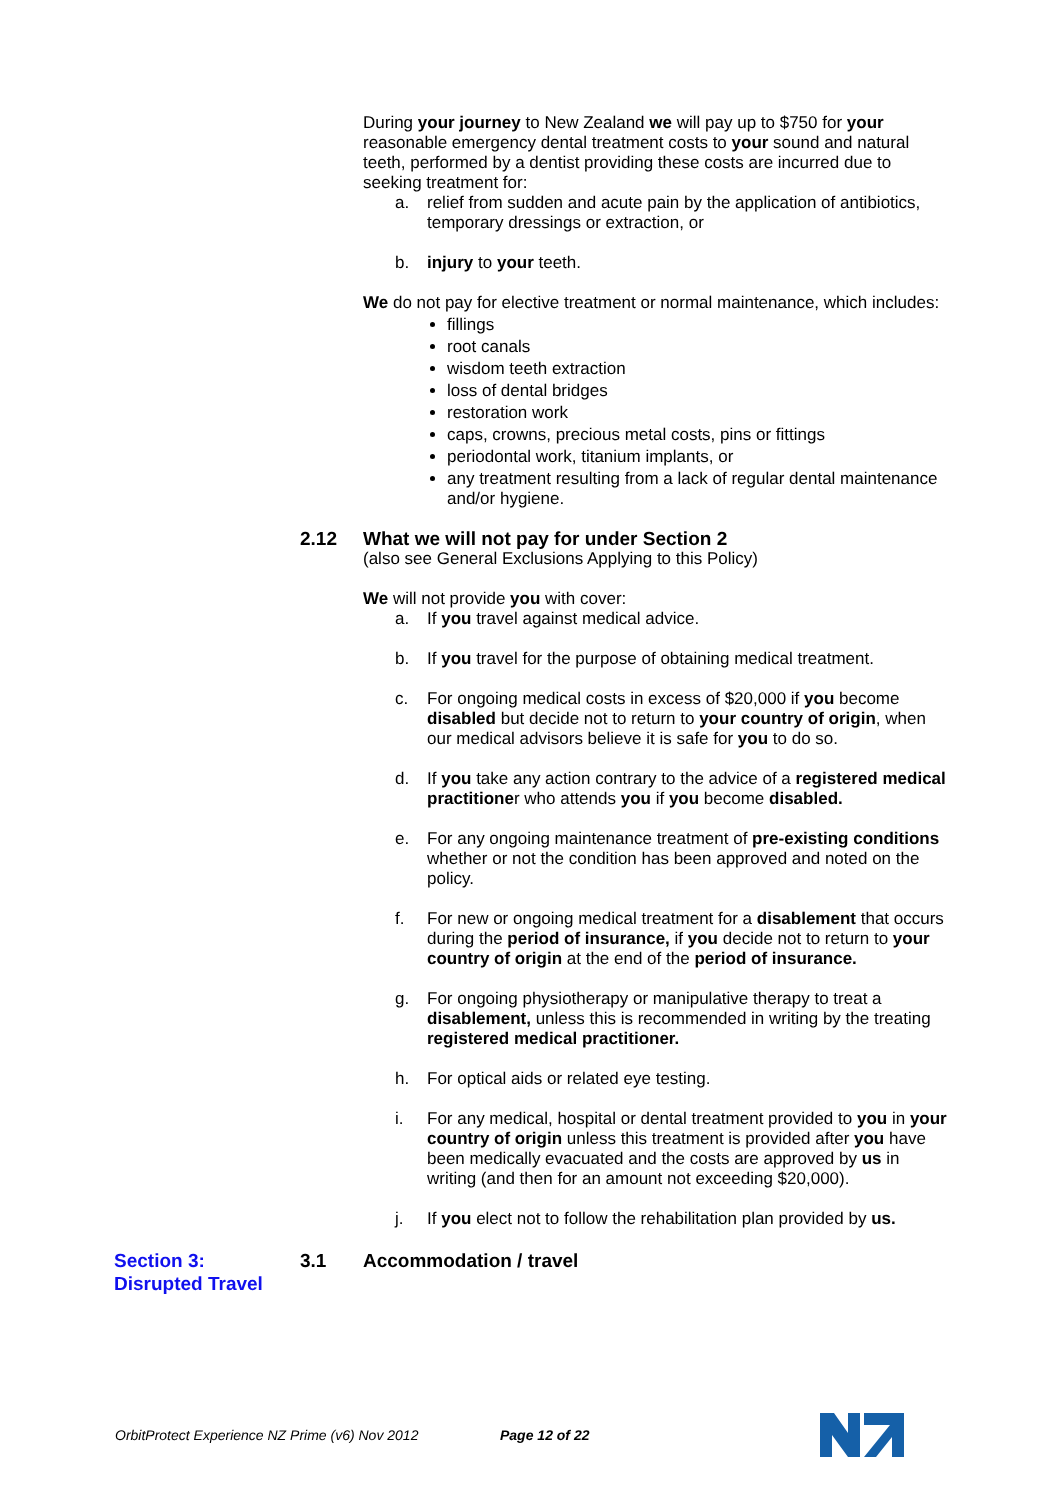During your journey to New Zealand we will pay up to $750 for your reasonable emergency dental treatment costs to your sound and natural teeth, performed by a dentist providing these costs are incurred due to seeking treatment for:
a. relief from sudden and acute pain by the application of antibiotics, temporary dressings or extraction, or
b. injury to your teeth.
We do not pay for elective treatment or normal maintenance, which includes:
fillings
root canals
wisdom teeth extraction
loss of dental bridges
restoration work
caps, crowns, precious metal costs, pins or fittings
periodontal work, titanium implants, or
any treatment resulting from a lack of regular dental maintenance and/or hygiene.
2.12 What we will not pay for under Section 2
(also see General Exclusions Applying to this Policy)
We will not provide you with cover:
a. If you travel against medical advice.
b. If you travel for the purpose of obtaining medical treatment.
c. For ongoing medical costs in excess of $20,000 if you become disabled but decide not to return to your country of origin, when our medical advisors believe it is safe for you to do so.
d. If you take any action contrary to the advice of a registered medical practitioner who attends you if you become disabled.
e. For any ongoing maintenance treatment of pre-existing conditions whether or not the condition has been approved and noted on the policy.
f. For new or ongoing medical treatment for a disablement that occurs during the period of insurance, if you decide not to return to your country of origin at the end of the period of insurance.
g. For ongoing physiotherapy or manipulative therapy to treat a disablement, unless this is recommended in writing by the treating registered medical practitioner.
h. For optical aids or related eye testing.
i. For any medical, hospital or dental treatment provided to you in your country of origin unless this treatment is provided after you have been medically evacuated and the costs are approved by us in writing (and then for an amount not exceeding $20,000).
j. If you elect not to follow the rehabilitation plan provided by us.
Section 3:
Disrupted Travel 3.1 Accommodation / travel
OrbitProtect Experience NZ Prime (v6) Nov 2012 Page 12 of 22